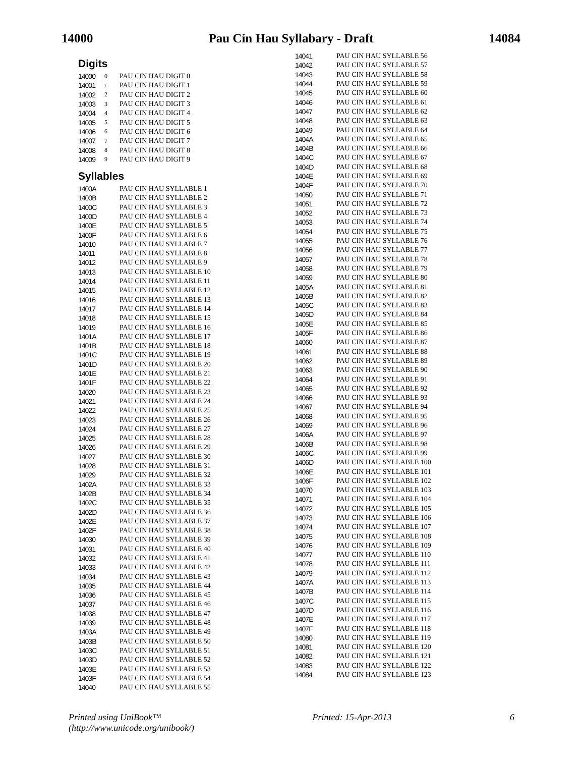14000 Pau Cin Hau Syllabary - Draft 14084
Digits
| 14000 | 0 | PAU CIN HAU DIGIT 0 |
| 14001 | ı | PAU CIN HAU DIGIT 1 |
| 14002 | 2 | PAU CIN HAU DIGIT 2 |
| 14003 | 3 | PAU CIN HAU DIGIT 3 |
| 14004 | 4 | PAU CIN HAU DIGIT 4 |
| 14005 | 5 | PAU CIN HAU DIGIT 5 |
| 14006 | 6 | PAU CIN HAU DIGIT 6 |
| 14007 | 7 | PAU CIN HAU DIGIT 7 |
| 14008 | 8 | PAU CIN HAU DIGIT 8 |
| 14009 | 9 | PAU CIN HAU DIGIT 9 |
Syllables
| 1400A | | PAU CIN HAU SYLLABLE 1 |
| 1400B | | PAU CIN HAU SYLLABLE 2 |
| 1400C | | PAU CIN HAU SYLLABLE 3 |
| 1400D | | PAU CIN HAU SYLLABLE 4 |
| 1400E | | PAU CIN HAU SYLLABLE 5 |
| 1400F | | PAU CIN HAU SYLLABLE 6 |
| 14010 | | PAU CIN HAU SYLLABLE 7 |
| 14011 | | PAU CIN HAU SYLLABLE 8 |
| 14012 | | PAU CIN HAU SYLLABLE 9 |
| 14013 | | PAU CIN HAU SYLLABLE 10 |
| 14014 | | PAU CIN HAU SYLLABLE 11 |
| 14015 | | PAU CIN HAU SYLLABLE 12 |
| 14016 | | PAU CIN HAU SYLLABLE 13 |
| 14017 | | PAU CIN HAU SYLLABLE 14 |
| 14018 | | PAU CIN HAU SYLLABLE 15 |
| 14019 | | PAU CIN HAU SYLLABLE 16 |
| 1401A | | PAU CIN HAU SYLLABLE 17 |
| 1401B | | PAU CIN HAU SYLLABLE 18 |
| 1401C | | PAU CIN HAU SYLLABLE 19 |
| 1401D | | PAU CIN HAU SYLLABLE 20 |
| 1401E | | PAU CIN HAU SYLLABLE 21 |
| 1401F | | PAU CIN HAU SYLLABLE 22 |
| 14020 | | PAU CIN HAU SYLLABLE 23 |
| 14021 | | PAU CIN HAU SYLLABLE 24 |
| 14022 | | PAU CIN HAU SYLLABLE 25 |
| 14023 | | PAU CIN HAU SYLLABLE 26 |
| 14024 | | PAU CIN HAU SYLLABLE 27 |
| 14025 | | PAU CIN HAU SYLLABLE 28 |
| 14026 | | PAU CIN HAU SYLLABLE 29 |
| 14027 | | PAU CIN HAU SYLLABLE 30 |
| 14028 | | PAU CIN HAU SYLLABLE 31 |
| 14029 | | PAU CIN HAU SYLLABLE 32 |
| 1402A | | PAU CIN HAU SYLLABLE 33 |
| 1402B | | PAU CIN HAU SYLLABLE 34 |
| 1402C | | PAU CIN HAU SYLLABLE 35 |
| 1402D | | PAU CIN HAU SYLLABLE 36 |
| 1402E | | PAU CIN HAU SYLLABLE 37 |
| 1402F | | PAU CIN HAU SYLLABLE 38 |
| 14030 | | PAU CIN HAU SYLLABLE 39 |
| 14031 | | PAU CIN HAU SYLLABLE 40 |
| 14032 | | PAU CIN HAU SYLLABLE 41 |
| 14033 | | PAU CIN HAU SYLLABLE 42 |
| 14034 | | PAU CIN HAU SYLLABLE 43 |
| 14035 | | PAU CIN HAU SYLLABLE 44 |
| 14036 | | PAU CIN HAU SYLLABLE 45 |
| 14037 | | PAU CIN HAU SYLLABLE 46 |
| 14038 | | PAU CIN HAU SYLLABLE 47 |
| 14039 | | PAU CIN HAU SYLLABLE 48 |
| 1403A | | PAU CIN HAU SYLLABLE 49 |
| 1403B | | PAU CIN HAU SYLLABLE 50 |
| 1403C | | PAU CIN HAU SYLLABLE 51 |
| 1403D | | PAU CIN HAU SYLLABLE 52 |
| 1403E | | PAU CIN HAU SYLLABLE 53 |
| 1403F | | PAU CIN HAU SYLLABLE 54 |
| 14040 | | PAU CIN HAU SYLLABLE 55 |
| 14041 | | PAU CIN HAU SYLLABLE 56 |
| 14042 | | PAU CIN HAU SYLLABLE 57 |
| 14043 | | PAU CIN HAU SYLLABLE 58 |
| 14044 | | PAU CIN HAU SYLLABLE 59 |
| 14045 | | PAU CIN HAU SYLLABLE 60 |
| 14046 | | PAU CIN HAU SYLLABLE 61 |
| 14047 | | PAU CIN HAU SYLLABLE 62 |
| 14048 | | PAU CIN HAU SYLLABLE 63 |
| 14049 | | PAU CIN HAU SYLLABLE 64 |
| 1404A | | PAU CIN HAU SYLLABLE 65 |
| 1404B | | PAU CIN HAU SYLLABLE 66 |
| 1404C | | PAU CIN HAU SYLLABLE 67 |
| 1404D | | PAU CIN HAU SYLLABLE 68 |
| 1404E | | PAU CIN HAU SYLLABLE 69 |
| 1404F | | PAU CIN HAU SYLLABLE 70 |
| 14050 | | PAU CIN HAU SYLLABLE 71 |
| 14051 | | PAU CIN HAU SYLLABLE 72 |
| 14052 | | PAU CIN HAU SYLLABLE 73 |
| 14053 | | PAU CIN HAU SYLLABLE 74 |
| 14054 | | PAU CIN HAU SYLLABLE 75 |
| 14055 | | PAU CIN HAU SYLLABLE 76 |
| 14056 | | PAU CIN HAU SYLLABLE 77 |
| 14057 | | PAU CIN HAU SYLLABLE 78 |
| 14058 | | PAU CIN HAU SYLLABLE 79 |
| 14059 | | PAU CIN HAU SYLLABLE 80 |
| 1405A | | PAU CIN HAU SYLLABLE 81 |
| 1405B | | PAU CIN HAU SYLLABLE 82 |
| 1405C | | PAU CIN HAU SYLLABLE 83 |
| 1405D | | PAU CIN HAU SYLLABLE 84 |
| 1405E | | PAU CIN HAU SYLLABLE 85 |
| 1405F | | PAU CIN HAU SYLLABLE 86 |
| 14060 | | PAU CIN HAU SYLLABLE 87 |
| 14061 | | PAU CIN HAU SYLLABLE 88 |
| 14062 | | PAU CIN HAU SYLLABLE 89 |
| 14063 | | PAU CIN HAU SYLLABLE 90 |
| 14064 | | PAU CIN HAU SYLLABLE 91 |
| 14065 | | PAU CIN HAU SYLLABLE 92 |
| 14066 | | PAU CIN HAU SYLLABLE 93 |
| 14067 | | PAU CIN HAU SYLLABLE 94 |
| 14068 | | PAU CIN HAU SYLLABLE 95 |
| 14069 | | PAU CIN HAU SYLLABLE 96 |
| 1406A | | PAU CIN HAU SYLLABLE 97 |
| 1406B | | PAU CIN HAU SYLLABLE 98 |
| 1406C | | PAU CIN HAU SYLLABLE 99 |
| 1406D | | PAU CIN HAU SYLLABLE 100 |
| 1406E | | PAU CIN HAU SYLLABLE 101 |
| 1406F | | PAU CIN HAU SYLLABLE 102 |
| 14070 | | PAU CIN HAU SYLLABLE 103 |
| 14071 | | PAU CIN HAU SYLLABLE 104 |
| 14072 | | PAU CIN HAU SYLLABLE 105 |
| 14073 | | PAU CIN HAU SYLLABLE 106 |
| 14074 | | PAU CIN HAU SYLLABLE 107 |
| 14075 | | PAU CIN HAU SYLLABLE 108 |
| 14076 | | PAU CIN HAU SYLLABLE 109 |
| 14077 | | PAU CIN HAU SYLLABLE 110 |
| 14078 | | PAU CIN HAU SYLLABLE 111 |
| 14079 | | PAU CIN HAU SYLLABLE 112 |
| 1407A | | PAU CIN HAU SYLLABLE 113 |
| 1407B | | PAU CIN HAU SYLLABLE 114 |
| 1407C | | PAU CIN HAU SYLLABLE 115 |
| 1407D | | PAU CIN HAU SYLLABLE 116 |
| 1407E | | PAU CIN HAU SYLLABLE 117 |
| 1407F | | PAU CIN HAU SYLLABLE 118 |
| 14080 | | PAU CIN HAU SYLLABLE 119 |
| 14081 | | PAU CIN HAU SYLLABLE 120 |
| 14082 | | PAU CIN HAU SYLLABLE 121 |
| 14083 | | PAU CIN HAU SYLLABLE 122 |
| 14084 | | PAU CIN HAU SYLLABLE 123 |
Printed using UniBook™
(http://www.unicode.org/unibook/) Printed: 15-Apr-2013 6